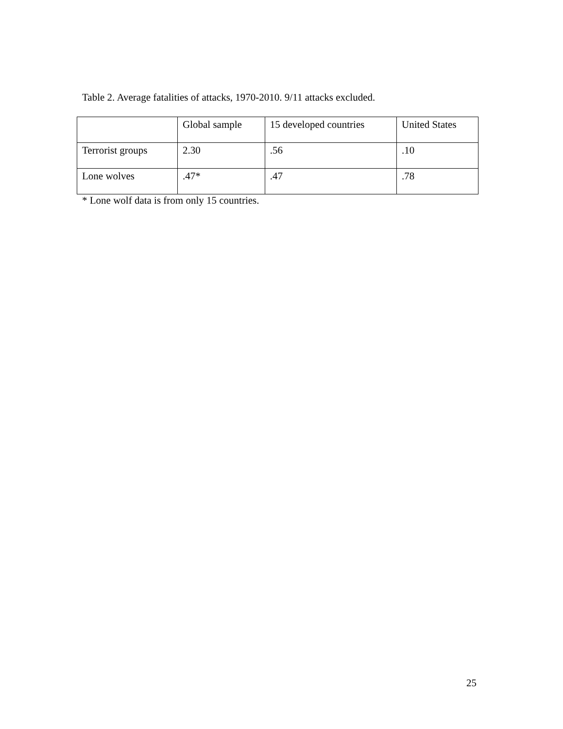Table 2. Average fatalities of attacks, 1970-2010. 9/11 attacks excluded.
| | Global sample | 15 developed countries | United States |
| Terrorist groups | 2.30 | .56 | .10 |
| Lone wolves | .47* | .47 | .78 |
* Lone wolf data is from only 15 countries.
25